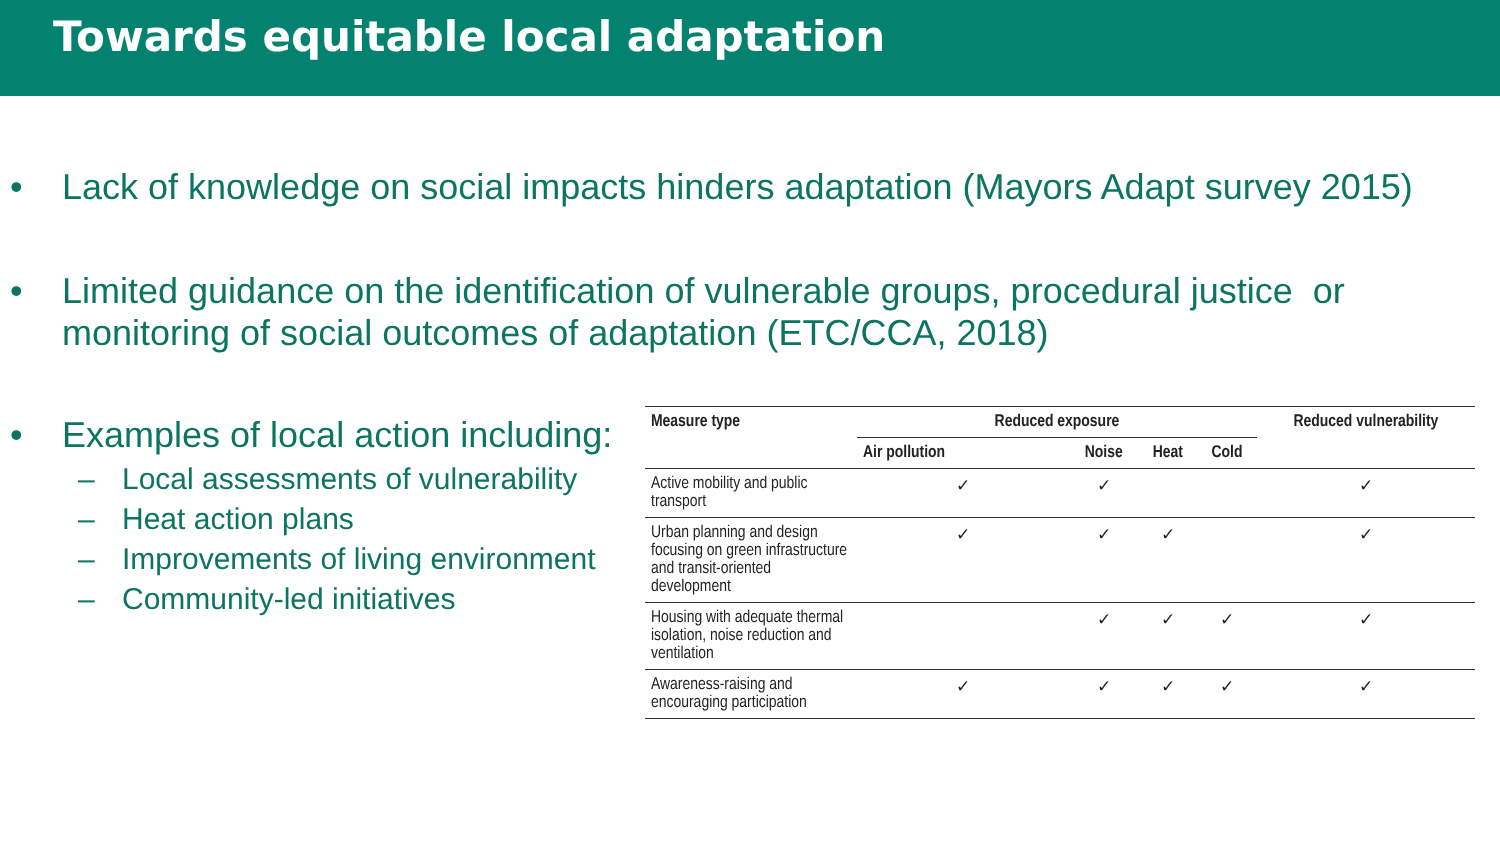Towards equitable local adaptation
• Lack of knowledge on social impacts hinders adaptation (Mayors Adapt survey 2015)
• Limited guidance on the identification of vulnerable groups, procedural justice or monitoring of social outcomes of adaptation (ETC/CCA, 2018)
• Examples of local action including:
– Local assessments of vulnerability
– Heat action plans
– Improvements of living environment
– Community-led initiatives
| Measure type | Reduced exposure | | | | Reduced vulnerability |
| --- | --- | --- | --- | --- | --- |
| | Air pollution | Noise | Heat | Cold | |
| Active mobility and public transport | ✓ | ✓ | | | ✓ |
| Urban planning and design focusing on green infrastructure and transit-oriented development | ✓ | ✓ | ✓ | | ✓ |
| Housing with adequate thermal isolation, noise reduction and ventilation | | ✓ | ✓ | ✓ | ✓ |
| Awareness-raising and encouraging participation | ✓ | ✓ | ✓ | ✓ | ✓ |